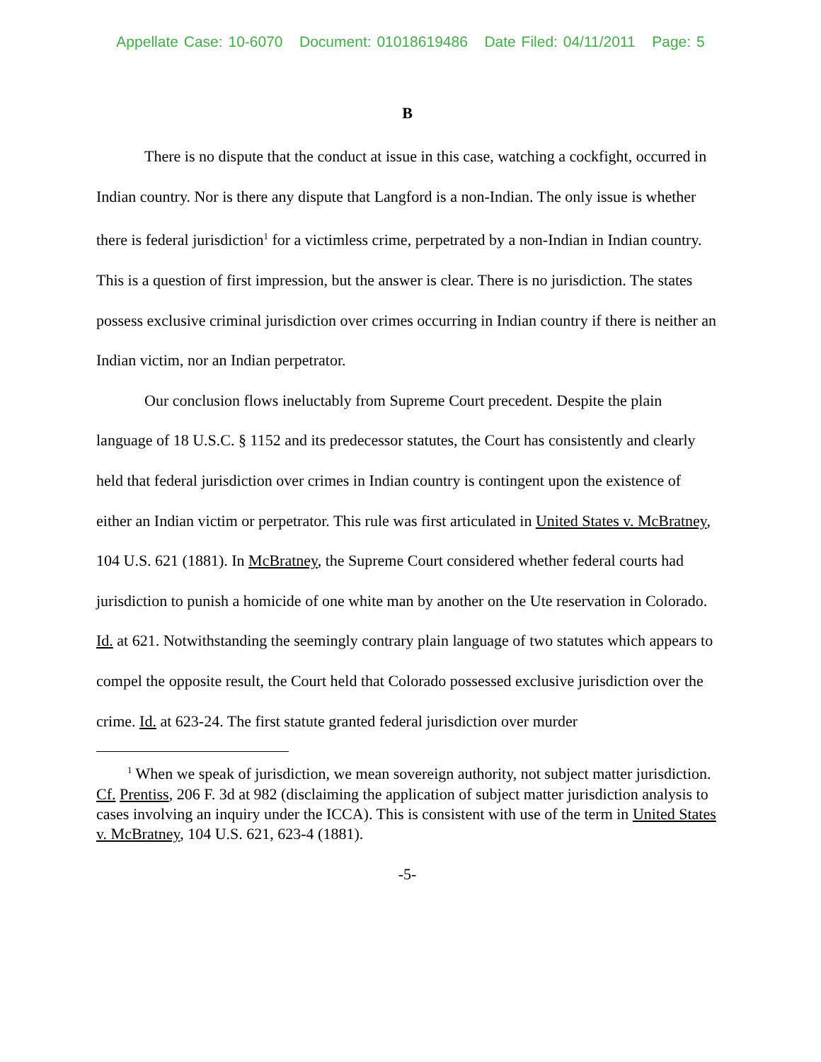Appellate Case: 10-6070 Document: 01018619486 Date Filed: 04/11/2011 Page: 5
B
There is no dispute that the conduct at issue in this case, watching a cockfight, occurred in Indian country. Nor is there any dispute that Langford is a non-Indian. The only issue is whether there is federal jurisdiction<sup>1</sup> for a victimless crime, perpetrated by a non-Indian in Indian country. This is a question of first impression, but the answer is clear. There is no jurisdiction. The states possess exclusive criminal jurisdiction over crimes occurring in Indian country if there is neither an Indian victim, nor an Indian perpetrator.
Our conclusion flows ineluctably from Supreme Court precedent. Despite the plain language of 18 U.S.C. § 1152 and its predecessor statutes, the Court has consistently and clearly held that federal jurisdiction over crimes in Indian country is contingent upon the existence of either an Indian victim or perpetrator. This rule was first articulated in United States v. McBratney, 104 U.S. 621 (1881). In McBratney, the Supreme Court considered whether federal courts had jurisdiction to punish a homicide of one white man by another on the Ute reservation in Colorado. Id. at 621. Notwithstanding the seemingly contrary plain language of two statutes which appears to compel the opposite result, the Court held that Colorado possessed exclusive jurisdiction over the crime. Id. at 623-24. The first statute granted federal jurisdiction over murder
<sup>1</sup> When we speak of jurisdiction, we mean sovereign authority, not subject matter jurisdiction. Cf. Prentiss, 206 F. 3d at 982 (disclaiming the application of subject matter jurisdiction analysis to cases involving an inquiry under the ICCA). This is consistent with use of the term in United States v. McBratney, 104 U.S. 621, 623-4 (1881).
-5-